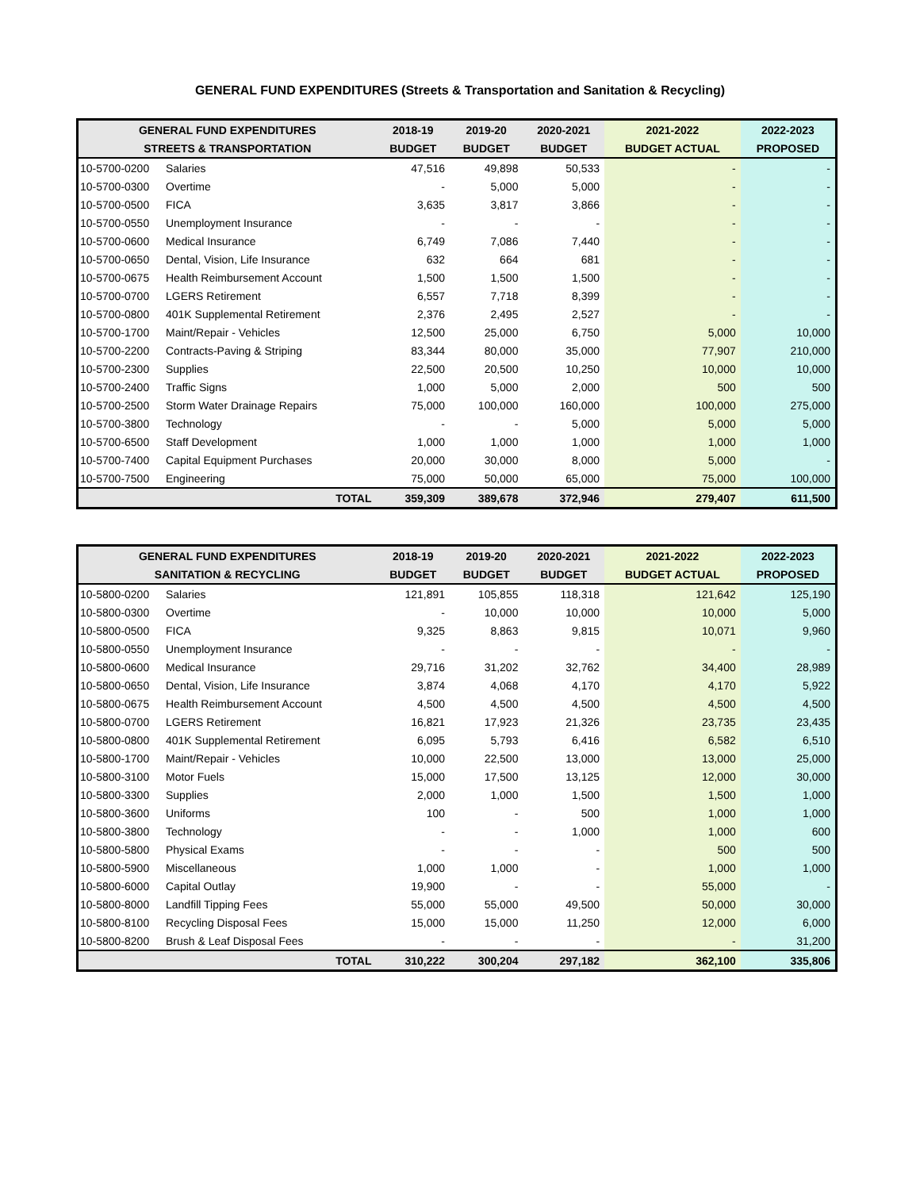GENERAL FUND EXPENDITURES (Streets & Transportation and Sanitation & Recycling)
| GENERAL FUND EXPENDITURES | | 2018-19 | 2019-20 | 2020-2021 | 2021-2022 | 2022-2023 |
| --- | --- | --- | --- | --- | --- | --- |
| STREETS & TRANSPORTATION | | BUDGET | BUDGET | BUDGET | BUDGET ACTUAL | PROPOSED |
| 10-5700-0200 | Salaries | 47,516 | 49,898 | 50,533 | - | - |
| 10-5700-0300 | Overtime | - | 5,000 | 5,000 | - | - |
| 10-5700-0500 | FICA | 3,635 | 3,817 | 3,866 | - | - |
| 10-5700-0550 | Unemployment Insurance | - | - | - | - | - |
| 10-5700-0600 | Medical Insurance | 6,749 | 7,086 | 7,440 | - | - |
| 10-5700-0650 | Dental, Vision, Life Insurance | 632 | 664 | 681 | - | - |
| 10-5700-0675 | Health Reimbursement Account | 1,500 | 1,500 | 1,500 | - | - |
| 10-5700-0700 | LGERS Retirement | 6,557 | 7,718 | 8,399 | - | - |
| 10-5700-0800 | 401K Supplemental Retirement | 2,376 | 2,495 | 2,527 | - | - |
| 10-5700-1700 | Maint/Repair - Vehicles | 12,500 | 25,000 | 6,750 | 5,000 | 10,000 |
| 10-5700-2200 | Contracts-Paving & Striping | 83,344 | 80,000 | 35,000 | 77,907 | 210,000 |
| 10-5700-2300 | Supplies | 22,500 | 20,500 | 10,250 | 10,000 | 10,000 |
| 10-5700-2400 | Traffic Signs | 1,000 | 5,000 | 2,000 | 500 | 500 |
| 10-5700-2500 | Storm Water Drainage Repairs | 75,000 | 100,000 | 160,000 | 100,000 | 275,000 |
| 10-5700-3800 | Technology | - | - | 5,000 | 5,000 | 5,000 |
| 10-5700-6500 | Staff Development | 1,000 | 1,000 | 1,000 | 1,000 | 1,000 |
| 10-5700-7400 | Capital Equipment Purchases | 20,000 | 30,000 | 8,000 | 5,000 | - |
| 10-5700-7500 | Engineering | 75,000 | 50,000 | 65,000 | 75,000 | 100,000 |
| | TOTAL | 359,309 | 389,678 | 372,946 | 279,407 | 611,500 |
| GENERAL FUND EXPENDITURES | | 2018-19 | 2019-20 | 2020-2021 | 2021-2022 | 2022-2023 |
| --- | --- | --- | --- | --- | --- | --- |
| SANITATION & RECYCLING | | BUDGET | BUDGET | BUDGET | BUDGET ACTUAL | PROPOSED |
| 10-5800-0200 | Salaries | 121,891 | 105,855 | 118,318 | 121,642 | 125,190 |
| 10-5800-0300 | Overtime | - | 10,000 | 10,000 | 10,000 | 5,000 |
| 10-5800-0500 | FICA | 9,325 | 8,863 | 9,815 | 10,071 | 9,960 |
| 10-5800-0550 | Unemployment Insurance | - | - | - | - | - |
| 10-5800-0600 | Medical Insurance | 29,716 | 31,202 | 32,762 | 34,400 | 28,989 |
| 10-5800-0650 | Dental, Vision, Life Insurance | 3,874 | 4,068 | 4,170 | 4,170 | 5,922 |
| 10-5800-0675 | Health Reimbursement Account | 4,500 | 4,500 | 4,500 | 4,500 | 4,500 |
| 10-5800-0700 | LGERS Retirement | 16,821 | 17,923 | 21,326 | 23,735 | 23,435 |
| 10-5800-0800 | 401K Supplemental Retirement | 6,095 | 5,793 | 6,416 | 6,582 | 6,510 |
| 10-5800-1700 | Maint/Repair - Vehicles | 10,000 | 22,500 | 13,000 | 13,000 | 25,000 |
| 10-5800-3100 | Motor Fuels | 15,000 | 17,500 | 13,125 | 12,000 | 30,000 |
| 10-5800-3300 | Supplies | 2,000 | 1,000 | 1,500 | 1,500 | 1,000 |
| 10-5800-3600 | Uniforms | 100 | - | 500 | 1,000 | 1,000 |
| 10-5800-3800 | Technology | - | - | 1,000 | 1,000 | 600 |
| 10-5800-5800 | Physical Exams | - | - | - | 500 | 500 |
| 10-5800-5900 | Miscellaneous | 1,000 | 1,000 | - | 1,000 | 1,000 |
| 10-5800-6000 | Capital Outlay | 19,900 | - | - | 55,000 | - |
| 10-5800-8000 | Landfill Tipping Fees | 55,000 | 55,000 | 49,500 | 50,000 | 30,000 |
| 10-5800-8100 | Recycling Disposal Fees | 15,000 | 15,000 | 11,250 | 12,000 | 6,000 |
| 10-5800-8200 | Brush & Leaf Disposal Fees | - | - | - | - | 31,200 |
| | TOTAL | 310,222 | 300,204 | 297,182 | 362,100 | 335,806 |